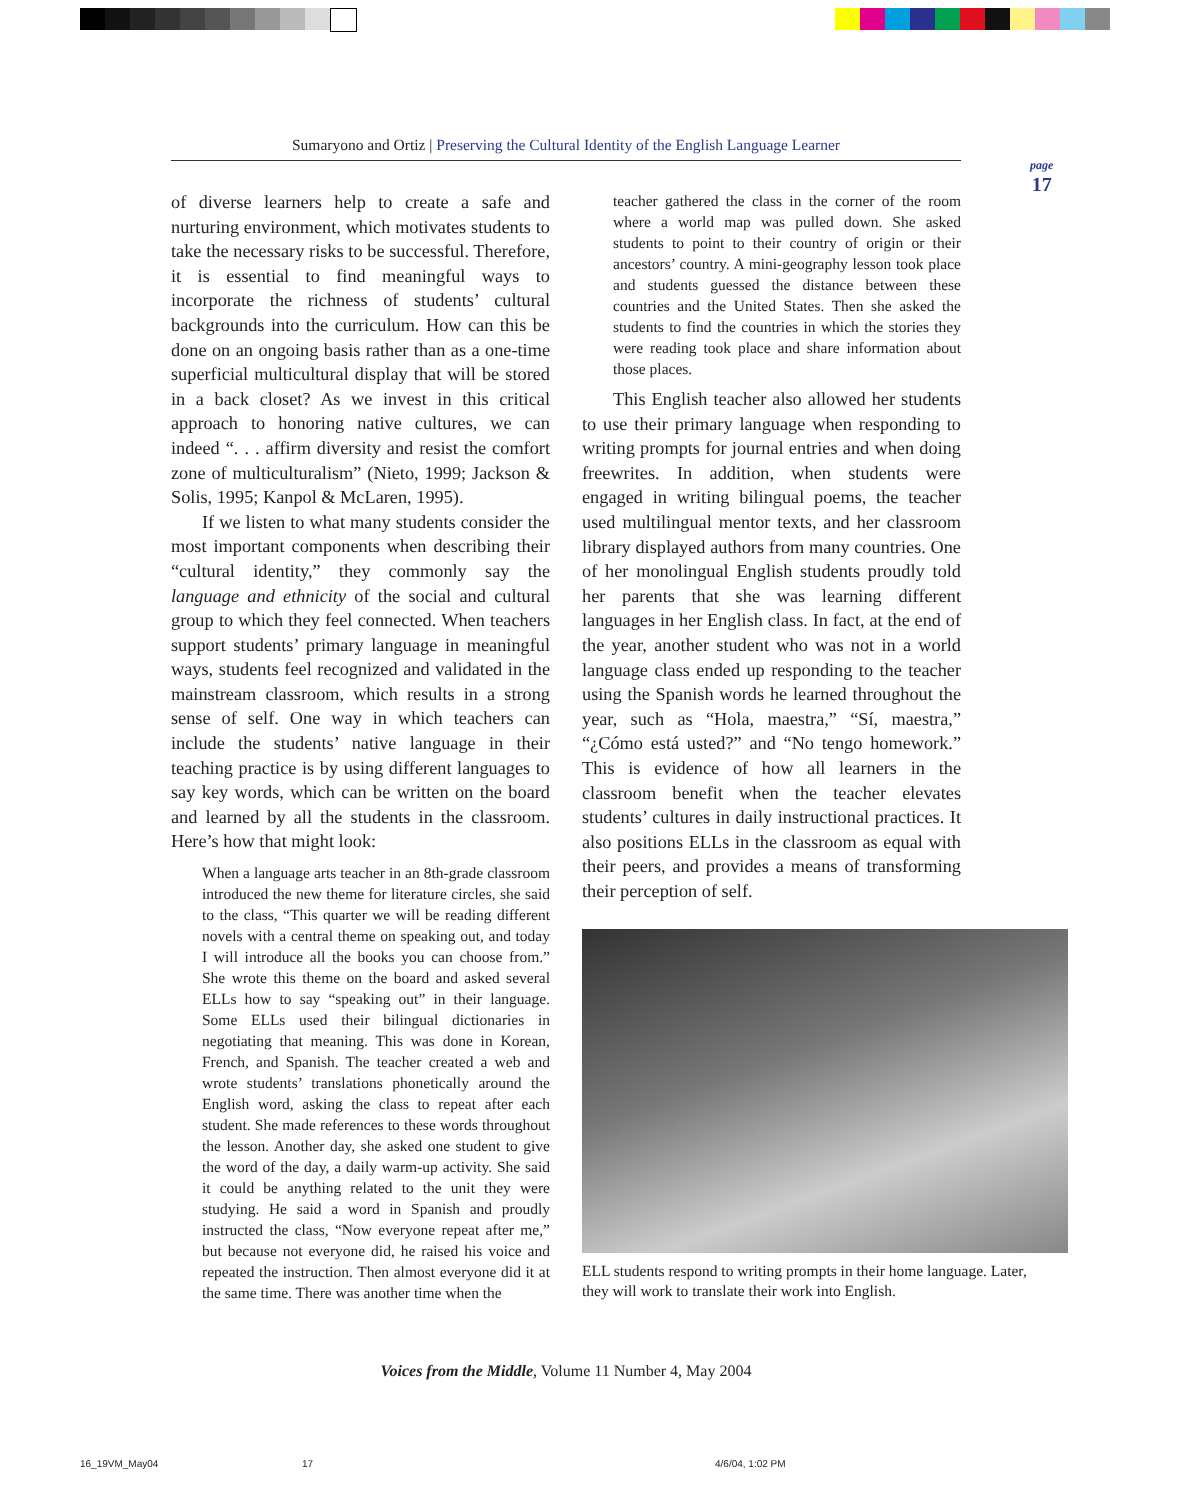Sumaryono and Ortiz | Preserving the Cultural Identity of the English Language Learner
page
17
of diverse learners help to create a safe and nurturing environment, which motivates students to take the necessary risks to be successful. Therefore, it is essential to find meaningful ways to incorporate the richness of students’ cultural backgrounds into the curriculum. How can this be done on an ongoing basis rather than as a one-time superficial multicultural display that will be stored in a back closet? As we invest in this critical approach to honoring native cultures, we can indeed “. . . affirm diversity and resist the comfort zone of multiculturalism” (Nieto, 1999; Jackson & Solis, 1995; Kanpol & McLaren, 1995).
If we listen to what many students consider the most important components when describing their “cultural identity,” they commonly say the language and ethnicity of the social and cultural group to which they feel connected. When teachers support students’ primary language in meaningful ways, students feel recognized and validated in the mainstream classroom, which results in a strong sense of self. One way in which teachers can include the students’ native language in their teaching practice is by using different languages to say key words, which can be written on the board and learned by all the students in the classroom. Here’s how that might look:
When a language arts teacher in an 8th-grade classroom introduced the new theme for literature circles, she said to the class, “This quarter we will be reading different novels with a central theme on speaking out, and today I will introduce all the books you can choose from.” She wrote this theme on the board and asked several ELLs how to say “speaking out” in their language. Some ELLs used their bilingual dictionaries in negotiating that meaning. This was done in Korean, French, and Spanish. The teacher created a web and wrote students’ translations phonetically around the English word, asking the class to repeat after each student. She made references to these words throughout the lesson. Another day, she asked one student to give the word of the day, a daily warm-up activity. She said it could be anything related to the unit they were studying. He said a word in Spanish and proudly instructed the class, “Now everyone repeat after me,” but because not everyone did, he raised his voice and repeated the instruction. Then almost everyone did it at the same time. There was another time when the
teacher gathered the class in the corner of the room where a world map was pulled down. She asked students to point to their country of origin or their ancestors’ country. A mini-geography lesson took place and students guessed the distance between these countries and the United States. Then she asked the students to find the countries in which the stories they were reading took place and share information about those places.
This English teacher also allowed her students to use their primary language when responding to writing prompts for journal entries and when doing freewrites. In addition, when students were engaged in writing bilingual poems, the teacher used multilingual mentor texts, and her classroom library displayed authors from many countries. One of her monolingual English students proudly told her parents that she was learning different languages in her English class. In fact, at the end of the year, another student who was not in a world language class ended up responding to the teacher using the Spanish words he learned throughout the year, such as “Hola, maestra,” “Sí, maestra,” “¿Cómo está usted?” and “No tengo homework.” This is evidence of how all learners in the classroom benefit when the teacher elevates students’ cultures in daily instructional practices. It also positions ELLs in the classroom as equal with their peers, and provides a means of transforming their perception of self.
ELL students respond to writing prompts in their home language. Later, they will work to translate their work into English.
Voices from the Middle, Volume 11 Number 4, May 2004
16_19VM_May04 17 4/6/04, 1:02 PM